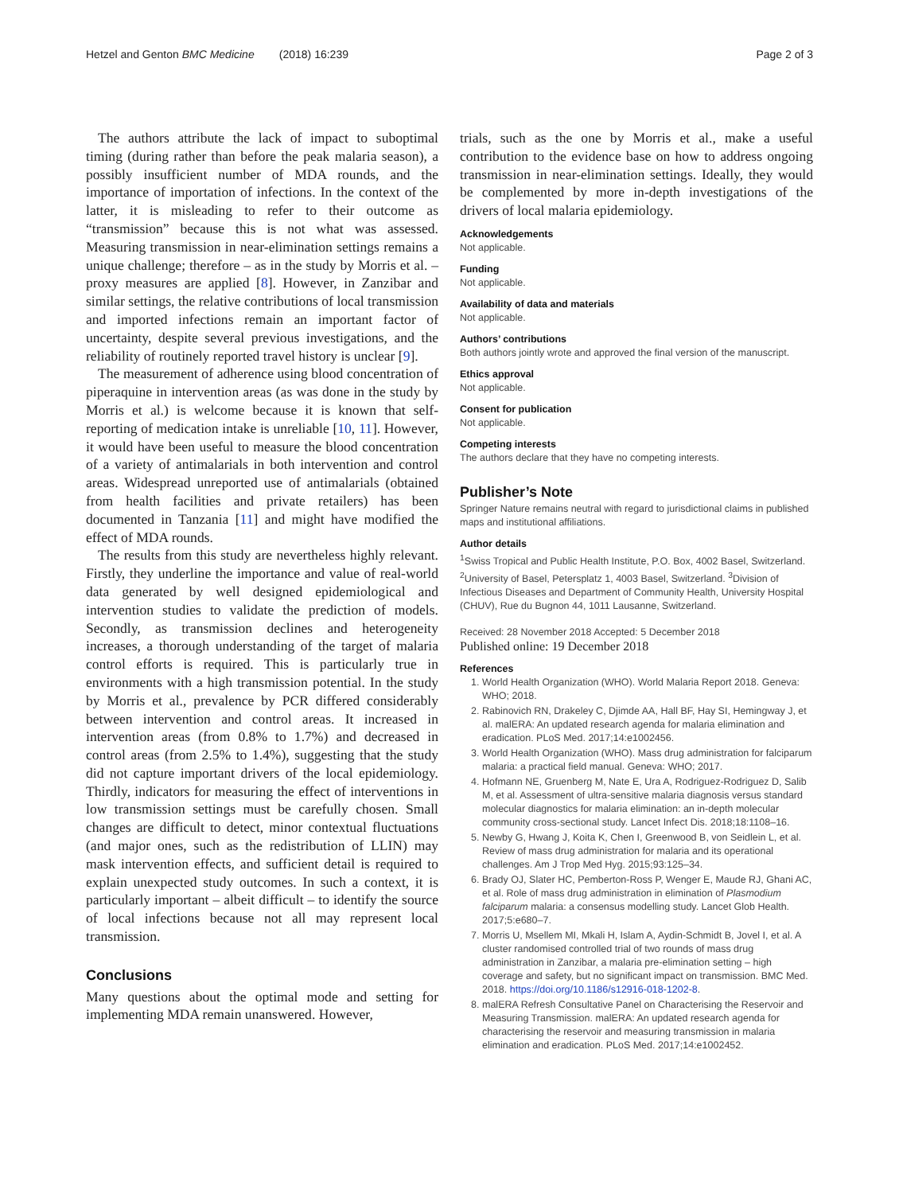Hetzel and Genton BMC Medicine (2018) 16:239 Page 2 of 3
The authors attribute the lack of impact to suboptimal timing (during rather than before the peak malaria season), a possibly insufficient number of MDA rounds, and the importance of importation of infections. In the context of the latter, it is misleading to refer to their outcome as “transmission” because this is not what was assessed. Measuring transmission in near-elimination settings remains a unique challenge; therefore – as in the study by Morris et al. – proxy measures are applied [8]. However, in Zanzibar and similar settings, the relative contributions of local transmission and imported infections remain an important factor of uncertainty, despite several previous investigations, and the reliability of routinely reported travel history is unclear [9].
The measurement of adherence using blood concentration of piperaquine in intervention areas (as was done in the study by Morris et al.) is welcome because it is known that self-reporting of medication intake is unreliable [10, 11]. However, it would have been useful to measure the blood concentration of a variety of antimalarials in both intervention and control areas. Widespread unreported use of antimalarials (obtained from health facilities and private retailers) has been documented in Tanzania [11] and might have modified the effect of MDA rounds.
The results from this study are nevertheless highly relevant. Firstly, they underline the importance and value of real-world data generated by well designed epidemiological and intervention studies to validate the prediction of models. Secondly, as transmission declines and heterogeneity increases, a thorough understanding of the target of malaria control efforts is required. This is particularly true in environments with a high transmission potential. In the study by Morris et al., prevalence by PCR differed considerably between intervention and control areas. It increased in intervention areas (from 0.8% to 1.7%) and decreased in control areas (from 2.5% to 1.4%), suggesting that the study did not capture important drivers of the local epidemiology. Thirdly, indicators for measuring the effect of interventions in low transmission settings must be carefully chosen. Small changes are difficult to detect, minor contextual fluctuations (and major ones, such as the redistribution of LLIN) may mask intervention effects, and sufficient detail is required to explain unexpected study outcomes. In such a context, it is particularly important – albeit difficult – to identify the source of local infections because not all may represent local transmission.
Conclusions
Many questions about the optimal mode and setting for implementing MDA remain unanswered. However,
trials, such as the one by Morris et al., make a useful contribution to the evidence base on how to address ongoing transmission in near-elimination settings. Ideally, they would be complemented by more in-depth investigations of the drivers of local malaria epidemiology.
Acknowledgements
Not applicable.
Funding
Not applicable.
Availability of data and materials
Not applicable.
Authors’ contributions
Both authors jointly wrote and approved the final version of the manuscript.
Ethics approval
Not applicable.
Consent for publication
Not applicable.
Competing interests
The authors declare that they have no competing interests.
Publisher’s Note
Springer Nature remains neutral with regard to jurisdictional claims in published maps and institutional affiliations.
Author details
<sup>1</sup> Swiss Tropical and Public Health Institute, P.O. Box, 4002 Basel, Switzerland. <sup>2</sup>University of Basel, Petersplatz 1, 4003 Basel, Switzerland. <sup>3</sup>Division of Infectious Diseases and Department of Community Health, University Hospital (CHUV), Rue du Bugnon 44, 1011 Lausanne, Switzerland.
Received: 28 November 2018 Accepted: 5 December 2018
Published online: 19 December 2018
References
1. World Health Organization (WHO). World Malaria Report 2018. Geneva: WHO; 2018.
2. Rabinovich RN, Drakeley C, Djimde AA, Hall BF, Hay SI, Hemingway J, et al. malERA: An updated research agenda for malaria elimination and eradication. PLoS Med. 2017;14:e1002456.
3. World Health Organization (WHO). Mass drug administration for falciparum malaria: a practical field manual. Geneva: WHO; 2017.
4. Hofmann NE, Gruenberg M, Nate E, Ura A, Rodriguez-Rodriguez D, Salib M, et al. Assessment of ultra-sensitive malaria diagnosis versus standard molecular diagnostics for malaria elimination: an in-depth molecular community cross-sectional study. Lancet Infect Dis. 2018;18:1108–16.
5. Newby G, Hwang J, Koita K, Chen I, Greenwood B, von Seidlein L, et al. Review of mass drug administration for malaria and its operational challenges. Am J Trop Med Hyg. 2015;93:125–34.
6. Brady OJ, Slater HC, Pemberton-Ross P, Wenger E, Maude RJ, Ghani AC, et al. Role of mass drug administration in elimination of Plasmodium falciparum malaria: a consensus modelling study. Lancet Glob Health. 2017;5:e680–7.
7. Morris U, Msellem MI, Mkali H, Islam A, Aydin-Schmidt B, Jovel I, et al. A cluster randomised controlled trial of two rounds of mass drug administration in Zanzibar, a malaria pre-elimination setting – high coverage and safety, but no significant impact on transmission. BMC Med. 2018. https://doi.org/10.1186/s12916-018-1202-8.
8. malERA Refresh Consultative Panel on Characterising the Reservoir and Measuring Transmission. malERA: An updated research agenda for characterising the reservoir and measuring transmission in malaria elimination and eradication. PLoS Med. 2017;14:e1002452.